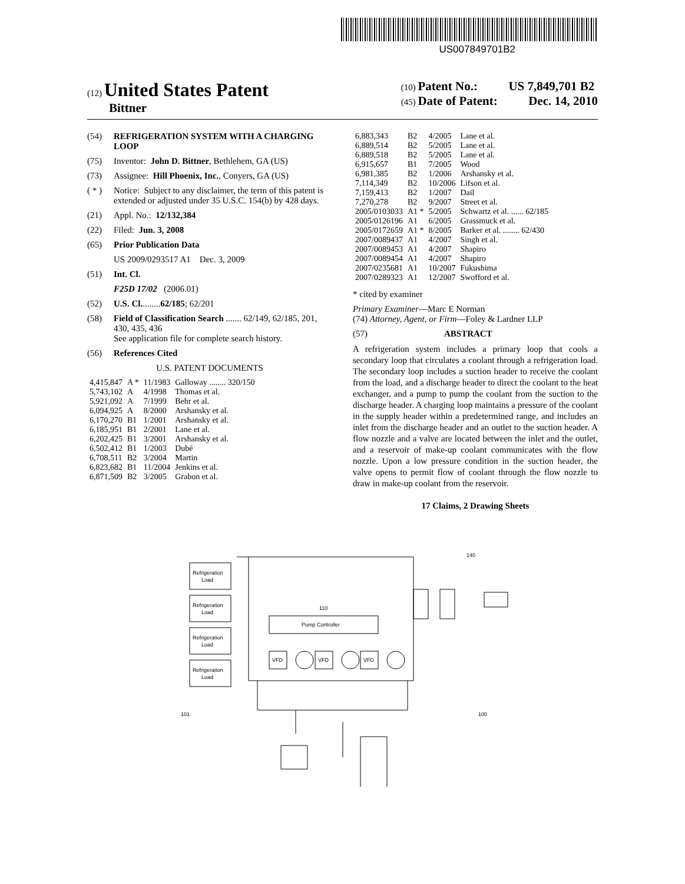US007849701B2
(12) United States Patent
Bittner
(10) Patent No.: US 7,849,701 B2
(45) Date of Patent: Dec. 14, 2010
(54) REFRIGERATION SYSTEM WITH A CHARGING LOOP
(75) Inventor: John D. Bittner, Bethlehem, GA (US)
(73) Assignee: Hill Phoenix, Inc., Conyers, GA (US)
( * ) Notice: Subject to any disclaimer, the term of this patent is extended or adjusted under 35 U.S.C. 154(b) by 428 days.
(21) Appl. No.: 12/132,384
(22) Filed: Jun. 3, 2008
(65) Prior Publication Data
US 2009/0293517 A1 Dec. 3, 2009
(51) Int. Cl.
F25D 17/02 (2006.01)
(52) U.S. Cl. ........ 62/185; 62/201
(58) Field of Classification Search ....... 62/149, 62/185, 201, 430, 435, 436
See application file for complete search history.
(56) References Cited
U.S. PATENT DOCUMENTS
| 4,415,847 | A * | 11/1983 | Galloway ........ 320/150 |
| 5,743,102 | A | 4/1998 | Thomas et al. |
| 5,921,092 | A | 7/1999 | Behr et al. |
| 6,094,925 | A | 8/2000 | Arshansky et al. |
| 6,170,270 | B1 | 1/2001 | Arshansky et al. |
| 6,185,951 | B1 | 2/2001 | Lane et al. |
| 6,202,425 | B1 | 3/2001 | Arshansky et al. |
| 6,502,412 | B1 | 1/2003 | Dubé |
| 6,708,511 | B2 | 3/2004 | Martin |
| 6,823,682 | B1 | 11/2004 | Jenkins et al. |
| 6,871,509 | B2 | 3/2005 | Grabon et al. |
| 6,883,343 | B2 | 4/2005 | Lane et al. |
| 6,889,514 | B2 | 5/2005 | Lane et al. |
| 6,889,518 | B2 | 5/2005 | Lane et al. |
| 6,915,657 | B1 | 7/2005 | Wood |
| 6,981,385 | B2 | 1/2006 | Arshansky et al. |
| 7,114,349 | B2 | 10/2006 | Lifson et al. |
| 7,159,413 | B2 | 1/2007 | Dail |
| 7,270,278 | B2 | 9/2007 | Street et al. |
| 2005/0103033 | A1 * | 5/2005 | Schwartz et al. ...... 62/185 |
| 2005/0126196 | A1 | 6/2005 | Grassmuck et al. |
| 2005/0172659 | A1 * | 8/2005 | Barker et al. ........ 62/430 |
| 2007/0089437 | A1 | 4/2007 | Singh et al. |
| 2007/0089453 | A1 | 4/2007 | Shapiro |
| 2007/0089454 | A1 | 4/2007 | Shapiro |
| 2007/0235681 | A1 | 10/2007 | Fukushima |
| 2007/0289323 | A1 | 12/2007 | Swofford et al. |
* cited by examiner
Primary Examiner—Marc E Norman
(74) Attorney, Agent, or Firm—Foley & Lardner LLP
(57) ABSTRACT
A refrigeration system includes a primary loop that cools a secondary loop that circulates a coolant through a refrigeration load. The secondary loop includes a suction header to receive the coolant from the load, and a discharge header to direct the coolant to the heat exchanger, and a pump to pump the coolant from the suction to the discharge header. A charging loop maintains a pressure of the coolant in the supply header within a predetermined range, and includes an inlet from the discharge header and an outlet to the suction header. A flow nozzle and a valve are located between the inlet and the outlet, and a reservoir of make-up coolant communicates with the flow nozzle. Upon a low pressure condition in the suction header, the valve opens to permit flow of coolant through the flow nozzle to draw in make-up coolant from the reservoir.
17 Claims, 2 Drawing Sheets
Refrigeration
Load
Refrigeration
Load
Refrigeration
Load
Refrigeration
Load
Pump Controller
VFD
VFD
VFD
140
100
101
110